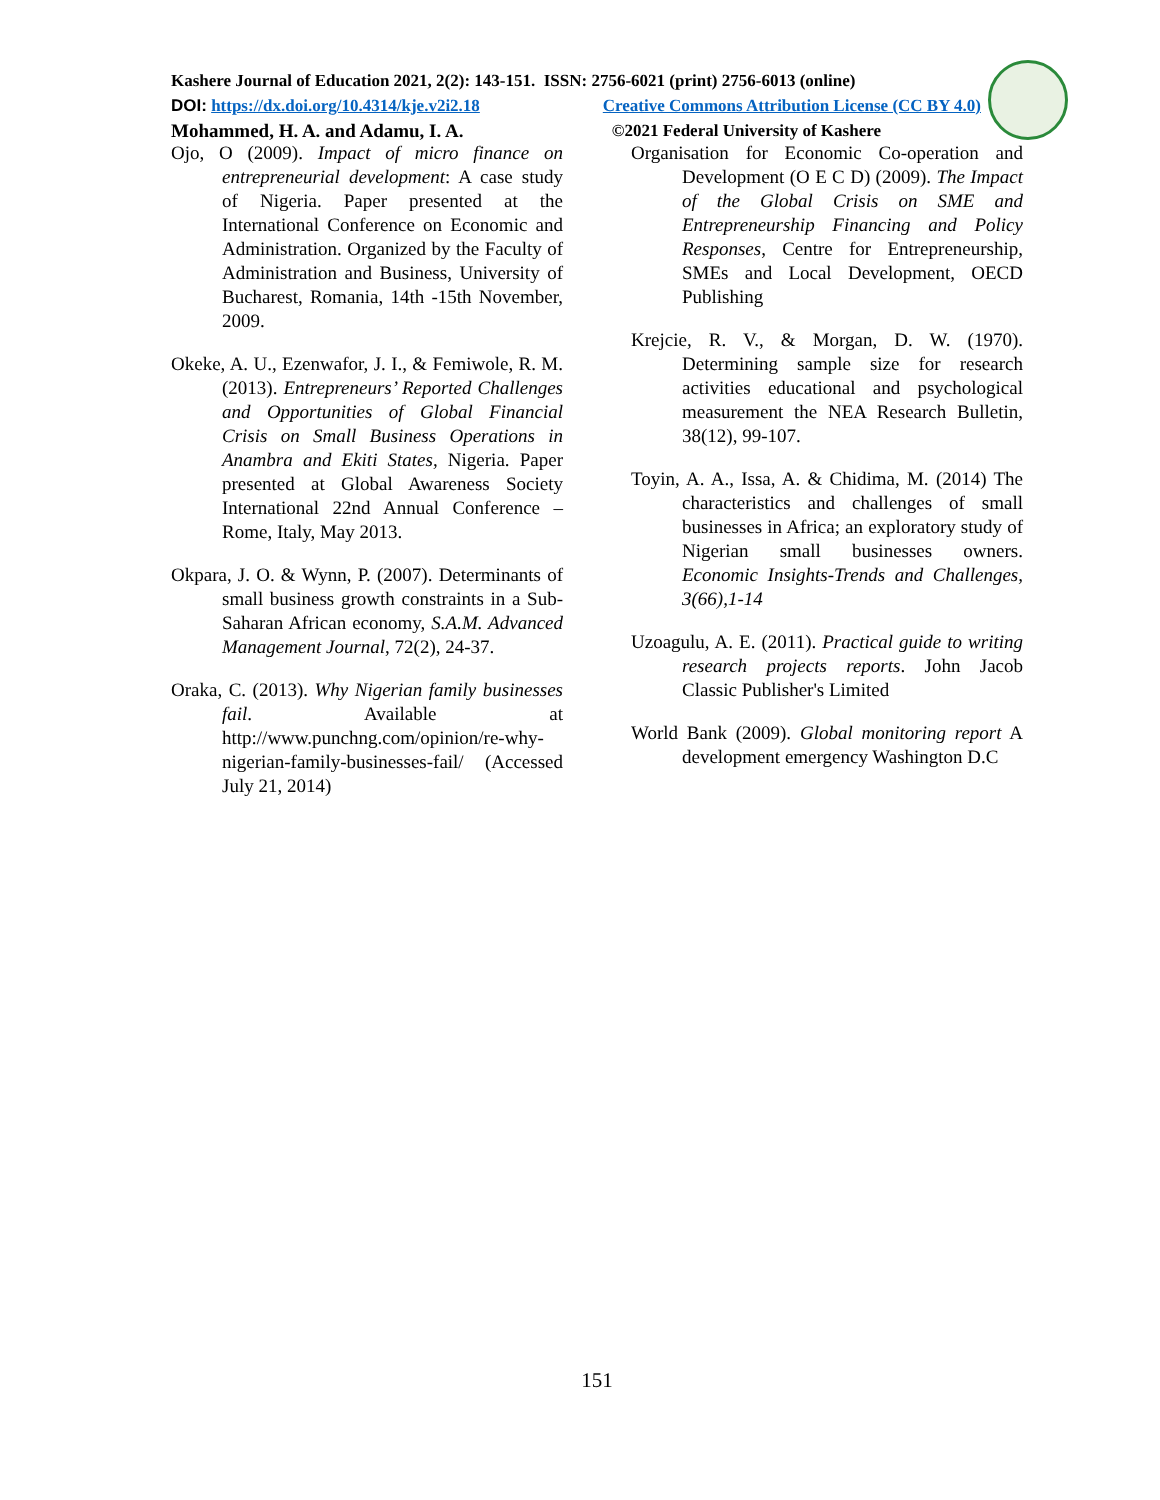Kashere Journal of Education 2021, 2(2): 143-151. ISSN: 2756-6021 (print) 2756-6013 (online)
DOI: https://dx.doi.org/10.4314/kje.v2i2.18 Creative Commons Attribution License (CC BY 4.0)
Mohammed, H. A. and Adamu, I. A. ©2021 Federal University of Kashere
Ojo, O (2009). Impact of micro finance on entrepreneurial development: A case study of Nigeria. Paper presented at the International Conference on Economic and Administration. Organized by the Faculty of Administration and Business, University of Bucharest, Romania, 14th -15th November, 2009.
Okeke, A. U., Ezenwafor, J. I., & Femiwole, R. M. (2013). Entrepreneurs’ Reported Challenges and Opportunities of Global Financial Crisis on Small Business Operations in Anambra and Ekiti States, Nigeria. Paper presented at Global Awareness Society International 22nd Annual Conference –Rome, Italy, May 2013.
Okpara, J. O. & Wynn, P. (2007). Determinants of small business growth constraints in a Sub-Saharan African economy, S.A.M. Advanced Management Journal, 72(2), 24-37.
Oraka, C. (2013). Why Nigerian family businesses fail. Available at http://www.punchng.com/opinion/re-why-nigerian-family-businesses-fail/ (Accessed July 21, 2014)
Organisation for Economic Co-operation and Development (O E C D) (2009). The Impact of the Global Crisis on SME and Entrepreneurship Financing and Policy Responses, Centre for Entrepreneurship, SMEs and Local Development, OECD Publishing
Krejcie, R. V., & Morgan, D. W. (1970). Determining sample size for research activities educational and psychological measurement the NEA Research Bulletin, 38(12), 99-107.
Toyin, A. A., Issa, A. & Chidima, M. (2014) The characteristics and challenges of small businesses in Africa; an exploratory study of Nigerian small businesses owners. Economic Insights-Trends and Challenges, 3(66),1-14
Uzoagulu, A. E. (2011). Practical guide to writing research projects reports. John Jacob Classic Publisher's Limited
World Bank (2009). Global monitoring report A development emergency Washington D.C
151